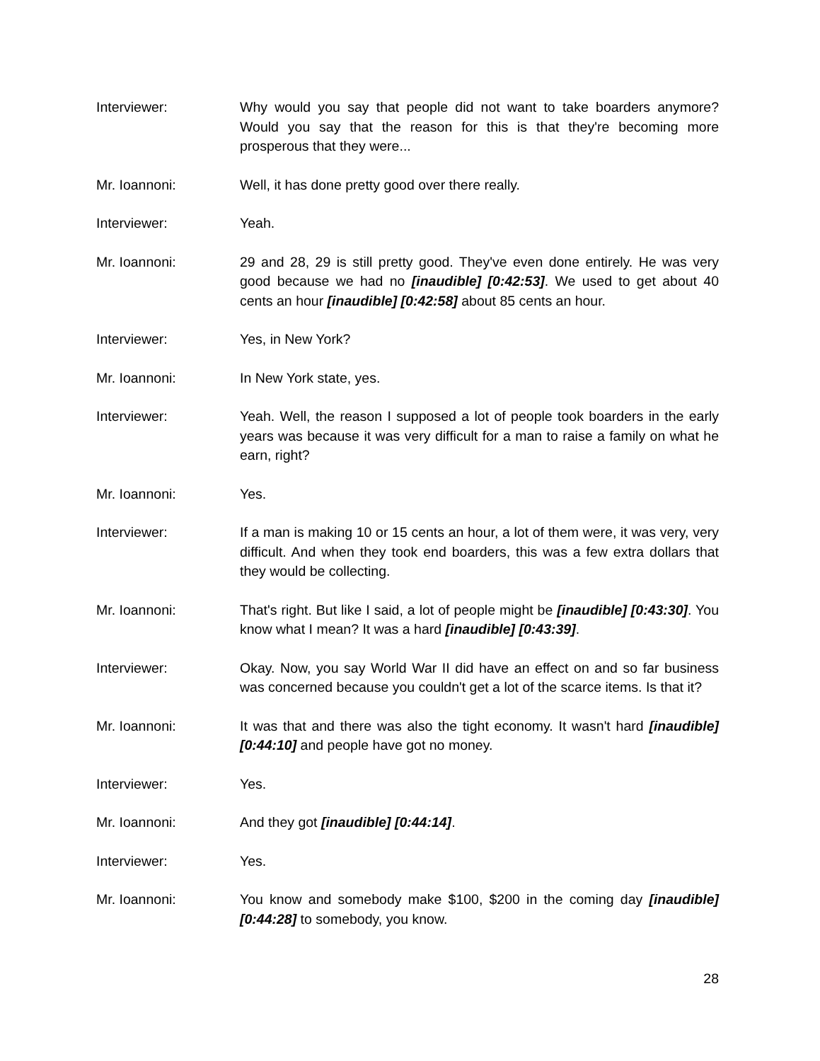Interviewer: Why would you say that people did not want to take boarders anymore? Would you say that the reason for this is that they're becoming more prosperous that they were...
Mr. Ioannoni: Well, it has done pretty good over there really.
Interviewer: Yeah.
Mr. Ioannoni: 29 and 28, 29 is still pretty good. They've even done entirely. He was very good because we had no [inaudible] [0:42:53]. We used to get about 40 cents an hour [inaudible] [0:42:58] about 85 cents an hour.
Interviewer: Yes, in New York?
Mr. Ioannoni: In New York state, yes.
Interviewer: Yeah. Well, the reason I supposed a lot of people took boarders in the early years was because it was very difficult for a man to raise a family on what he earn, right?
Mr. Ioannoni: Yes.
Interviewer: If a man is making 10 or 15 cents an hour, a lot of them were, it was very, very difficult. And when they took end boarders, this was a few extra dollars that they would be collecting.
Mr. Ioannoni: That's right. But like I said, a lot of people might be [inaudible] [0:43:30]. You know what I mean? It was a hard [inaudible] [0:43:39].
Interviewer: Okay. Now, you say World War II did have an effect on and so far business was concerned because you couldn't get a lot of the scarce items. Is that it?
Mr. Ioannoni: It was that and there was also the tight economy. It wasn't hard [inaudible] [0:44:10] and people have got no money.
Interviewer: Yes.
Mr. Ioannoni: And they got [inaudible] [0:44:14].
Interviewer: Yes.
Mr. Ioannoni: You know and somebody make $100, $200 in the coming day [inaudible] [0:44:28] to somebody, you know.
28